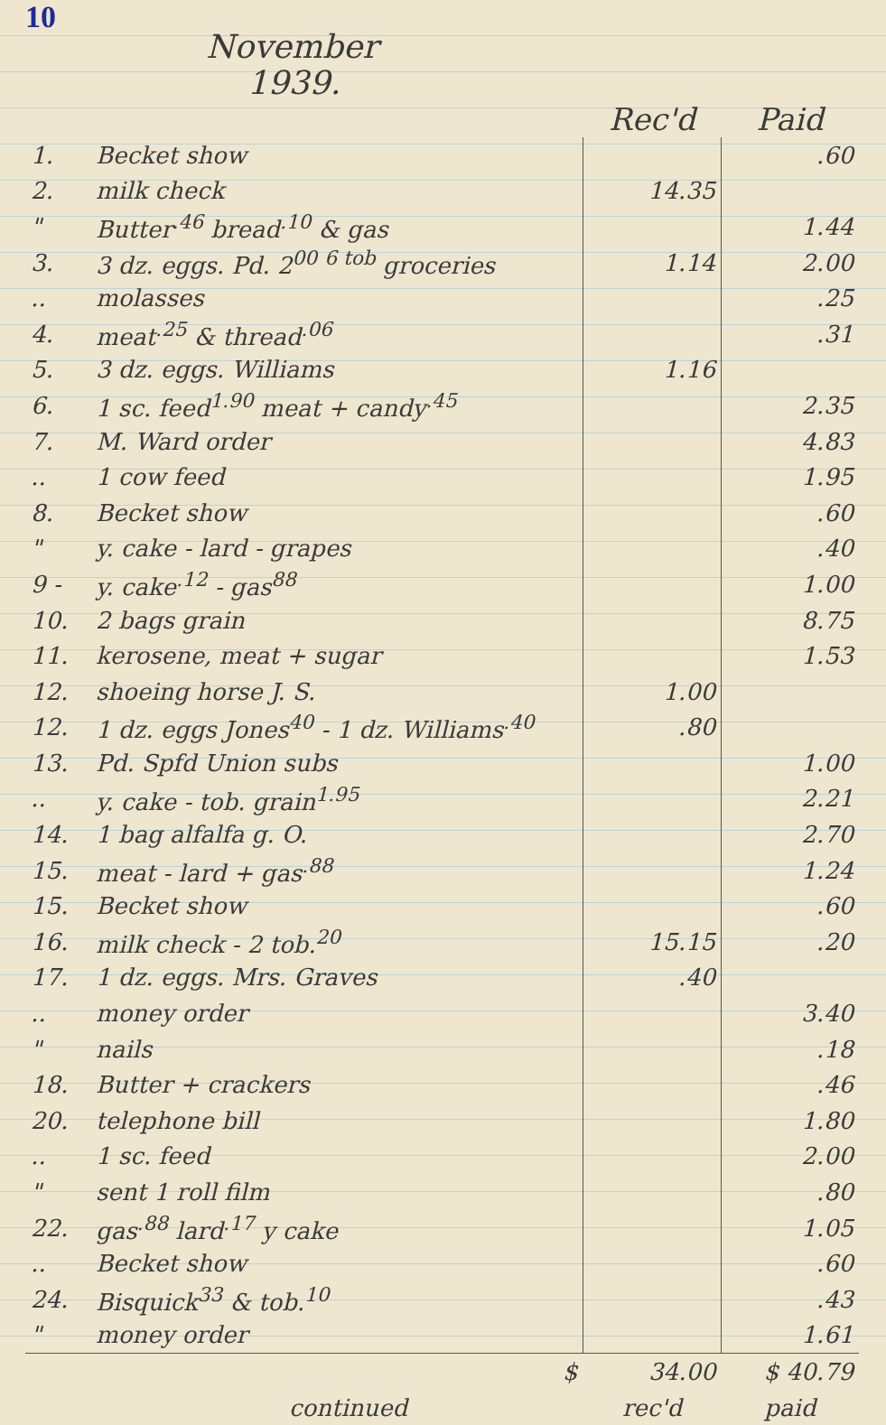10
November
1939.
| | | Rec'd | Paid |
| --- | --- | --- | --- |
| 1. | Becket show | | .60 |
| 2. | milk check | 14.35 | |
| " | Butter<sup>.46</sup> bread<sup>.10</sup> & gas | | 1.44 |
| 3. | 3 dz. eggs. Pd. 2<sup>00</sup> <sup>6 tob</sup> groceries | 1.14 | 2.00 |
| .. | molasses | | .25 |
| 4. | meat<sup>.25</sup> & thread<sup>.06</sup> | | .31 |
| 5. | 3 dz. eggs. Williams | 1.16 | |
| 6. | 1 sc. feed<sup>1.90</sup> meat + candy<sup>.45</sup> | | 2.35 |
| 7. | M. Ward order | | 4.83 |
| .. | 1 cow feed | | 1.95 |
| 8. | Becket show | | .60 |
| " | y. cake - lard - grapes | | .40 |
| 9 - | y. cake<sup>.12</sup> - gas<sup>88</sup> | | 1.00 |
| 10. | 2 bags grain | | 8.75 |
| 11. | kerosene, meat + sugar | | 1.53 |
| 12. | shoeing horse J. S. | 1.00 | |
| 12. | 1 dz. eggs Jones<sup>40</sup> - 1 dz. Williams<sup>.40</sup> | .80 | |
| 13. | Pd. Spfd Union subs | | 1.00 |
| .. | y. cake - tob. grain<sup>1.95</sup> | | 2.21 |
| 14. | 1 bag alfalfa g. O. | | 2.70 |
| 15. | meat - lard + gas<sup>.88</sup> | | 1.24 |
| 15. | Becket show | | .60 |
| 16. | milk check - 2 tob.<sup>20</sup> | 15.15 | .20 |
| 17. | 1 dz. eggs. Mrs. Graves | .40 | |
| .. | money order | | 3.40 |
| " | nails | | .18 |
| 18. | Butter + crackers | | .46 |
| 20. | telephone bill | | 1.80 |
| .. | 1 sc. feed | | 2.00 |
| " | sent 1 roll film | | .80 |
| 22. | gas<sup>.88</sup> lard<sup>.17</sup> y cake | | 1.05 |
| .. | Becket show | | .60 |
| 24. | Bisquick<sup>33</sup> & tob.<sup>10</sup> | | .43 |
| " | money order | | 1.61 |
| | $ | 34.00 | $ 40.79 |
| | continued | rec'd | paid |